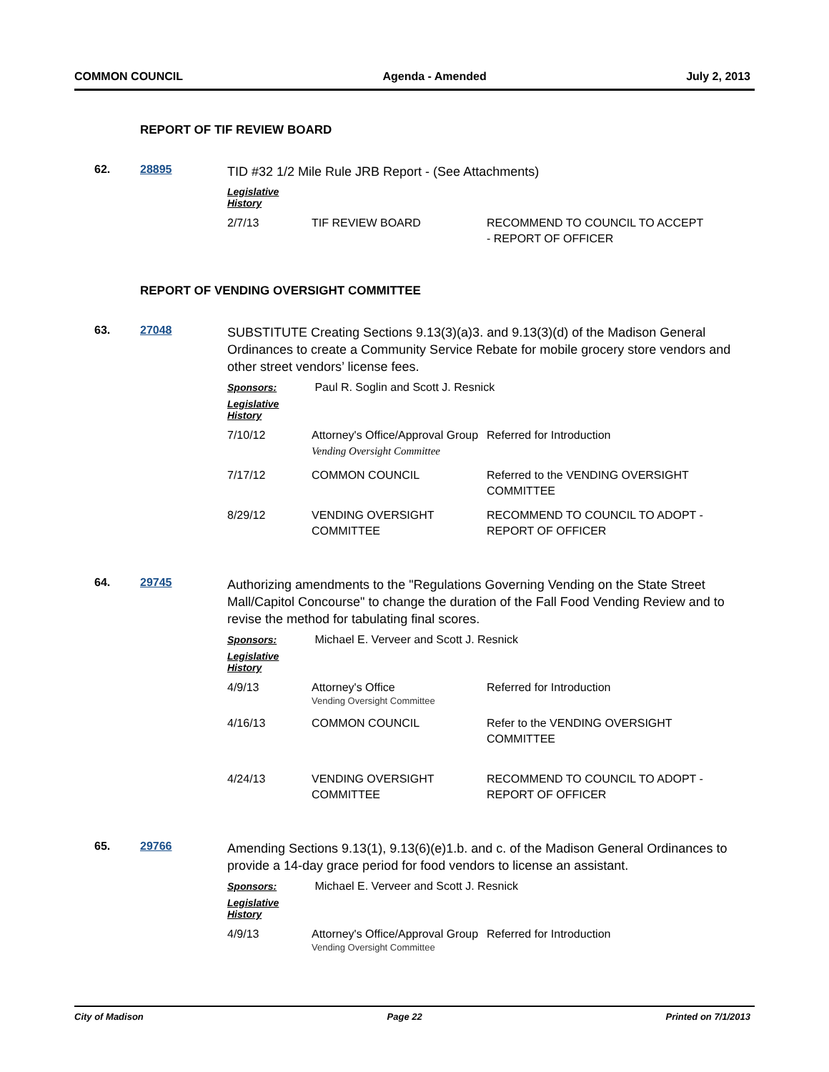COMMON COUNCIL Agenda - Amended July 2, 2013
REPORT OF TIF REVIEW BOARD
62.
28895
TID #32 1/2 Mile Rule JRB Report - (See Attachments)
Legislative History
| 2/7/13 | TIF REVIEW BOARD | RECOMMEND TO COUNCIL TO ACCEPT - REPORT OF OFFICER |
REPORT OF VENDING OVERSIGHT COMMITTEE
63.
27048
SUBSTITUTE Creating Sections 9.13(3)(a)3. and 9.13(3)(d) of the Madison General Ordinances to create a Community Service Rebate for mobile grocery store vendors and other street vendors’ license fees.
Sponsors: Paul R. Soglin and Scott J. Resnick
Legislative History
| 7/10/12 | Attorney's Office/Approval Group Vending Oversight Committee | Referred for Introduction |
| 7/17/12 | COMMON COUNCIL | Referred to the VENDING OVERSIGHT COMMITTEE |
| 8/29/12 | VENDING OVERSIGHT COMMITTEE | RECOMMEND TO COUNCIL TO ADOPT - REPORT OF OFFICER |
64.
29745
Authorizing amendments to the "Regulations Governing Vending on the State Street Mall/Capitol Concourse" to change the duration of the Fall Food Vending Review and to revise the method for tabulating final scores.
Sponsors: Michael E. Verveer and Scott J. Resnick
Legislative History
| 4/9/13 | Attorney's Office Vending Oversight Committee | Referred for Introduction |
| 4/16/13 | COMMON COUNCIL | Refer to the VENDING OVERSIGHT COMMITTEE |
| 4/24/13 | VENDING OVERSIGHT COMMITTEE | RECOMMEND TO COUNCIL TO ADOPT - REPORT OF OFFICER |
65.
29766
Amending Sections 9.13(1), 9.13(6)(e)1.b. and c. of the Madison General Ordinances to provide a 14-day grace period for food vendors to license an assistant.
Sponsors: Michael E. Verveer and Scott J. Resnick
Legislative History
| 4/9/13 | Attorney's Office/Approval Group Vending Oversight Committee | Referred for Introduction |
City of Madison Page 22 Printed on 7/1/2013